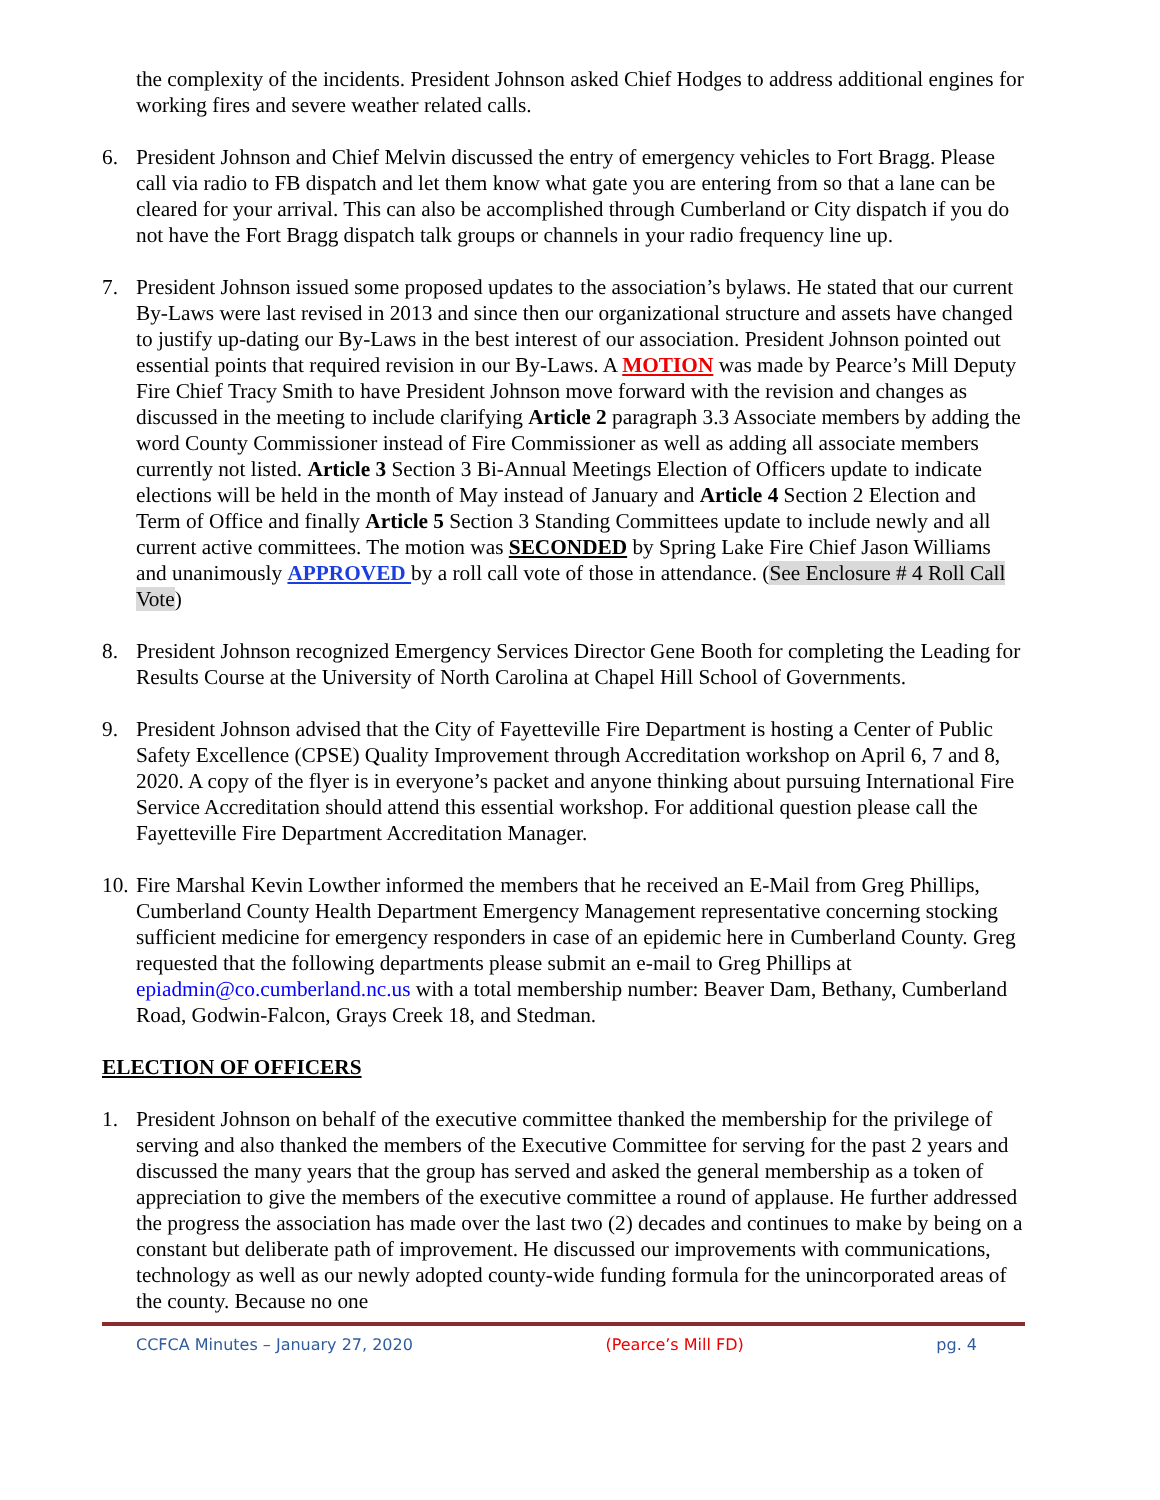the complexity of the incidents. President Johnson asked Chief Hodges to address additional engines for working fires and severe weather related calls.
6. President Johnson and Chief Melvin discussed the entry of emergency vehicles to Fort Bragg. Please call via radio to FB dispatch and let them know what gate you are entering from so that a lane can be cleared for your arrival. This can also be accomplished through Cumberland or City dispatch if you do not have the Fort Bragg dispatch talk groups or channels in your radio frequency line up.
7. President Johnson issued some proposed updates to the association’s bylaws. He stated that our current By-Laws were last revised in 2013 and since then our organizational structure and assets have changed to justify up-dating our By-Laws in the best interest of our association. President Johnson pointed out essential points that required revision in our By-Laws. A MOTION was made by Pearce’s Mill Deputy Fire Chief Tracy Smith to have President Johnson move forward with the revision and changes as discussed in the meeting to include clarifying Article 2 paragraph 3.3 Associate members by adding the word County Commissioner instead of Fire Commissioner as well as adding all associate members currently not listed. Article 3 Section 3 Bi-Annual Meetings Election of Officers update to indicate elections will be held in the month of May instead of January and Article 4 Section 2 Election and Term of Office and finally Article 5 Section 3 Standing Committees update to include newly and all current active committees. The motion was SECONDED by Spring Lake Fire Chief Jason Williams and unanimously APPROVED by a roll call vote of those in attendance. (See Enclosure # 4 Roll Call Vote)
8. President Johnson recognized Emergency Services Director Gene Booth for completing the Leading for Results Course at the University of North Carolina at Chapel Hill School of Governments.
9. President Johnson advised that the City of Fayetteville Fire Department is hosting a Center of Public Safety Excellence (CPSE) Quality Improvement through Accreditation workshop on April 6, 7 and 8, 2020. A copy of the flyer is in everyone’s packet and anyone thinking about pursuing International Fire Service Accreditation should attend this essential workshop. For additional question please call the Fayetteville Fire Department Accreditation Manager.
10.
Fire Marshal Kevin Lowther informed the members that he received an E-Mail from Greg Phillips, Cumberland County Health Department Emergency Management representative concerning stocking sufficient medicine for emergency responders in case of an epidemic here in Cumberland County. Greg requested that the following departments please submit an e-mail to Greg Phillips at epiadmin@co.cumberland.nc.us with a total membership number: Beaver Dam, Bethany, Cumberland Road, Godwin-Falcon, Grays Creek 18, and Stedman.
ELECTION OF OFFICERS
1. President Johnson on behalf of the executive committee thanked the membership for the privilege of serving and also thanked the members of the Executive Committee for serving for the past 2 years and discussed the many years that the group has served and asked the general membership as a token of appreciation to give the members of the executive committee a round of applause. He further addressed the progress the association has made over the last two (2) decades and continues to make by being on a constant but deliberate path of improvement. He discussed our improvements with communications, technology as well as our newly adopted county-wide funding formula for the unincorporated areas of the county. Because no one
CCFCA Minutes – January 27, 2020 (Pearce’s Mill FD) pg. 4